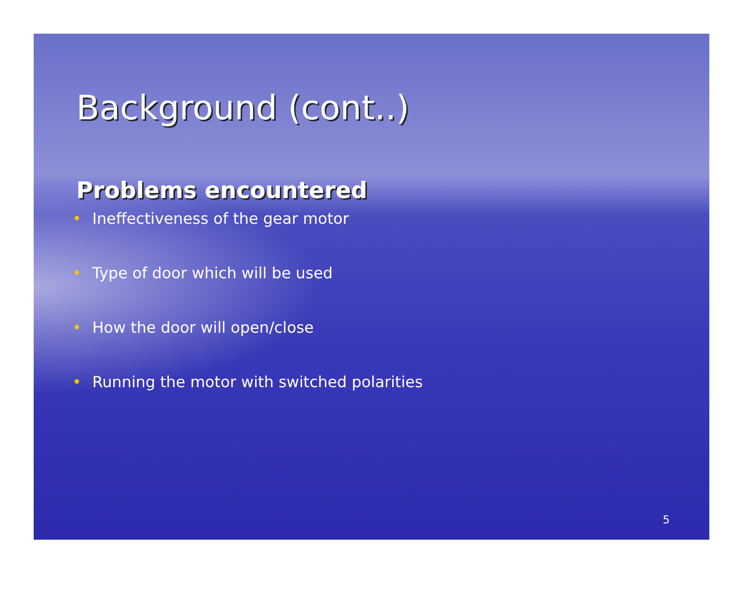Background (cont..)
Problems encountered
• Ineffectiveness of the gear motor
• Type of door which will be used
• How the door will open/close
• Running the motor with switched polarities
5